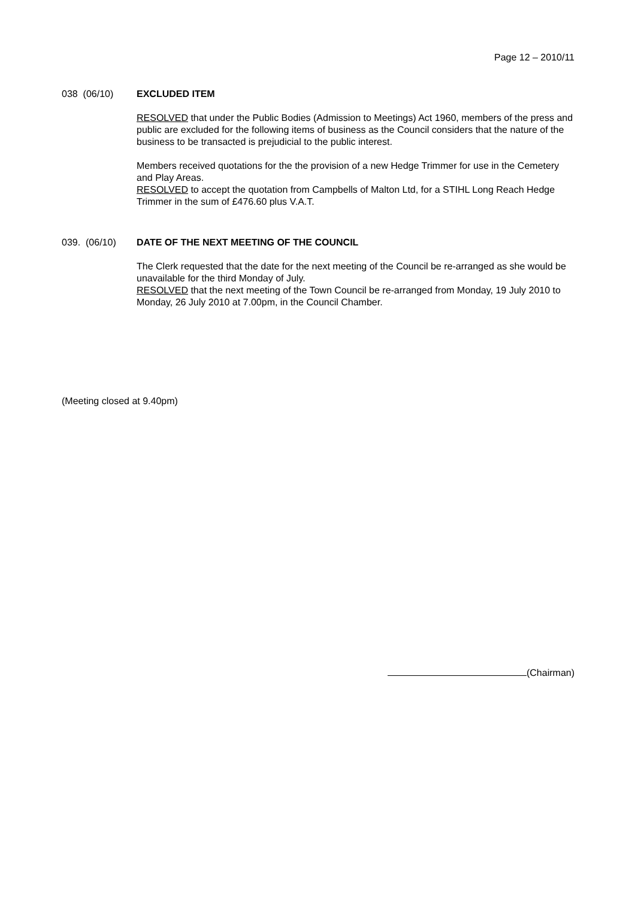Page 12 – 2010/11
038 (06/10) EXCLUDED ITEM
RESOLVED that under the Public Bodies (Admission to Meetings) Act 1960, members of the press and public are excluded for the following items of business as the Council considers that the nature of the business to be transacted is prejudicial to the public interest.
Members received quotations for the the provision of a new Hedge Trimmer for use in the Cemetery and Play Areas.
RESOLVED to accept the quotation from Campbells of Malton Ltd, for a STIHL Long Reach Hedge Trimmer in the sum of £476.60 plus V.A.T.
039. (06/10) DATE OF THE NEXT MEETING OF THE COUNCIL
The Clerk requested that the date for the next meeting of the Council be re-arranged as she would be unavailable for the third Monday of July.
RESOLVED that the next meeting of the Town Council be re-arranged from Monday, 19 July 2010 to Monday, 26 July 2010 at 7.00pm, in the Council Chamber.
(Meeting closed at 9.40pm)
(Chairman)